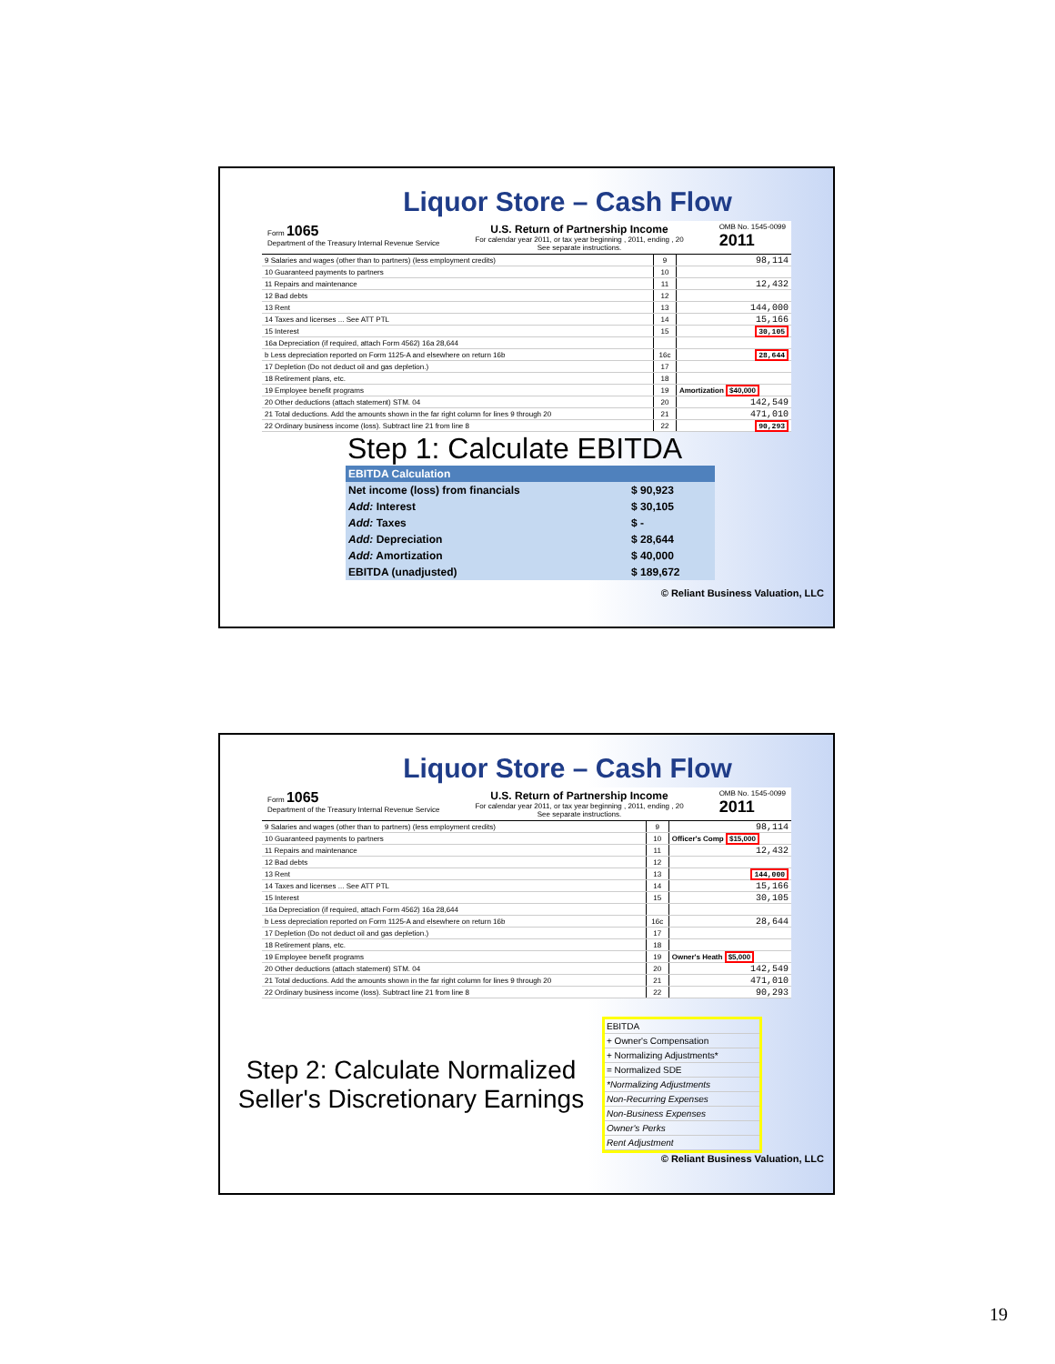Liquor Store – Cash Flow
Form 1065
Department of the Treasury Internal Revenue Service
U.S. Return of Partnership Income
For calendar year 2011, or tax year beginning , 2011, ending , 20
See separate instructions.
OMB No. 1545-0099
2011
| 9 Salaries and wages (other than to partners) (less employment credits) | 9 | 98,114 |
| 10 Guaranteed payments to partners | 10 | |
| 11 Repairs and maintenance | 11 | 12,432 |
| 12 Bad debts | 12 | |
| 13 Rent | 13 | 144,000 |
| 14 Taxes and licenses ... See ATT PTL | 14 | 15,166 |
| 15 Interest | 15 | 30,105 |
| 16a Depreciation (if required, attach Form 4562) 16a 28,644 | | |
| b Less depreciation reported on Form 1125-A and elsewhere on return 16b | 16c | 28,644 |
| 17 Depletion (Do not deduct oil and gas depletion.) | 17 | |
| 18 Retirement plans, etc. | 18 | |
| 19 Employee benefit programs | 19 | Amortization $40,000 |
| 20 Other deductions (attach statement) STM. 04 | 20 | 142,549 |
| 21 Total deductions. Add the amounts shown in the far right column for lines 9 through 20 | 21 | 471,010 |
| 22 Ordinary business income (loss). Subtract line 21 from line 8 | 22 | 90,293 |
Step 1: Calculate EBITDA
| EBITDA Calculation | |
| Net income (loss) from financials | $ 90,923 |
| Add: Interest | $ 30,105 |
| Add: Taxes | $ - |
| Add: Depreciation | $ 28,644 |
| Add: Amortization | $ 40,000 |
| EBITDA (unadjusted) | $ 189,672 |
© Reliant Business Valuation, LLC
Liquor Store – Cash Flow
Form 1065
Department of the Treasury Internal Revenue Service
U.S. Return of Partnership Income
For calendar year 2011, or tax year beginning , 2011, ending , 20
See separate instructions.
OMB No. 1545-0099
2011
| 9 Salaries and wages (other than to partners) (less employment credits) | 9 | 98,114 |
| 10 Guaranteed payments to partners | 10 | Officer's Comp $15,000 |
| 11 Repairs and maintenance | 11 | 12,432 |
| 12 Bad debts | 12 | |
| 13 Rent | 13 | 144,000 |
| 14 Taxes and licenses ... See ATT PTL | 14 | 15,166 |
| 15 Interest | 15 | 30,105 |
| 16a Depreciation (if required, attach Form 4562) 16a 28,644 | | |
| b Less depreciation reported on Form 1125-A and elsewhere on return 16b | 16c | 28,644 |
| 17 Depletion (Do not deduct oil and gas depletion.) | 17 | |
| 18 Retirement plans, etc. | 18 | |
| 19 Employee benefit programs | 19 | Owner's Heath $5,000 |
| 20 Other deductions (attach statement) STM. 04 | 20 | 142,549 |
| 21 Total deductions. Add the amounts shown in the far right column for lines 9 through 20 | 21 | 471,010 |
| 22 Ordinary business income (loss). Subtract line 21 from line 8 | 22 | 90,293 |
Step 2: Calculate Normalized Seller's Discretionary Earnings
EBITDA
+ Owner's Compensation
+ Normalizing Adjustments*
= Normalized SDE
*Normalizing Adjustments
Non-Recurring Expenses
Non-Business Expenses
Owner's Perks
Rent Adjustment
© Reliant Business Valuation, LLC
19